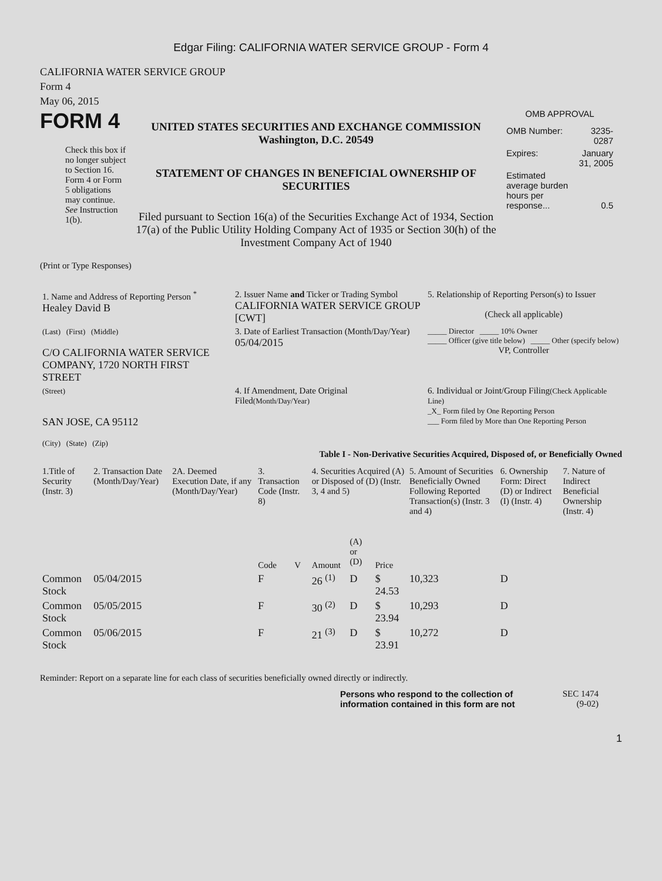Edgar Filing: CALIFORNIA WATER SERVICE GROUP - Form 4
CALIFORNIA WATER SERVICE GROUP
Form 4
May 06, 2015
FORM 4
Check this box if no longer subject to Section 16. Form 4 or Form 5 obligations may continue. See Instruction 1(b).
UNITED STATES SECURITIES AND EXCHANGE COMMISSION
Washington, D.C. 20549
STATEMENT OF CHANGES IN BENEFICIAL OWNERSHIP OF SECURITIES
Filed pursuant to Section 16(a) of the Securities Exchange Act of 1934, Section 17(a) of the Public Utility Holding Company Act of 1935 or Section 30(h) of the Investment Company Act of 1940
OMB APPROVAL
| OMB Number: | 3235-0287 |
| Expires: | January 31, 2005 |
| Estimated average burden hours per response... | 0.5 |
(Print or Type Responses)
| 1. Name and Address of Reporting Person <sup>*</sup> Healey David B | 2. Issuer Name and Ticker or Trading Symbol CALIFORNIA WATER SERVICE GROUP [CWT] | 5. Relationship of Reporting Person(s) to Issuer (Check all applicable) |
| (Last) (First) (Middle) C/O CALIFORNIA WATER SERVICE COMPANY, 1720 NORTH FIRST STREET | 3. Date of Earliest Transaction (Month/Day/Year) 05/04/2015 | _____ Director _____ 10% Owner _____ Officer (give title below) _____ Other (specify below) VP, Controller |
| (Street) SAN JOSE, CA 95112 (City) (State) (Zip) | 4. If Amendment, Date Original Filed (Month/Day/Year) | 6. Individual or Joint/Group Filing (Check Applicable Line) _X_ Form filed by One Reporting Person ___ Form filed by More than One Reporting Person |
Table I - Non-Derivative Securities Acquired, Disposed of, or Beneficially Owned
| 1.Title of Security (Instr. 3) | 2. Transaction Date (Month/Day/Year) | 2A. Deemed Execution Date, if any (Month/Day/Year) | 3. Transaction Code (Instr. 8) | | 4. Securities Acquired (A) or Disposed of (D) (Instr. 3, 4 and 5) | | | 5. Amount of Securities Beneficially Owned Following Reported Transaction(s) (Instr. 3 and 4) | 6. Ownership Form: Direct (D) or Indirect (I) (Instr. 4) | 7. Nature of Indirect Beneficial Ownership (Instr. 4) |
| --- | --- | --- | --- | --- | --- | --- | --- | --- | --- | --- |
| | | | Code | V | Amount | (A) or (D) | Price | | | |
| Common Stock | 05/04/2015 | | F | | 26 <sup>(1)</sup> | D | $ 24.53 | 10,323 | D | |
| Common Stock | 05/05/2015 | | F | | 30 <sup>(2)</sup> | D | $ 23.94 | 10,293 | D | |
| Common Stock | 05/06/2015 | | F | | 21 <sup>(3)</sup> | D | $ 23.91 | 10,272 | D | |
Reminder: Report on a separate line for each class of securities beneficially owned directly or indirectly.
Persons who respond to the collection of information contained in this form are not
SEC 1474
(9-02)
1